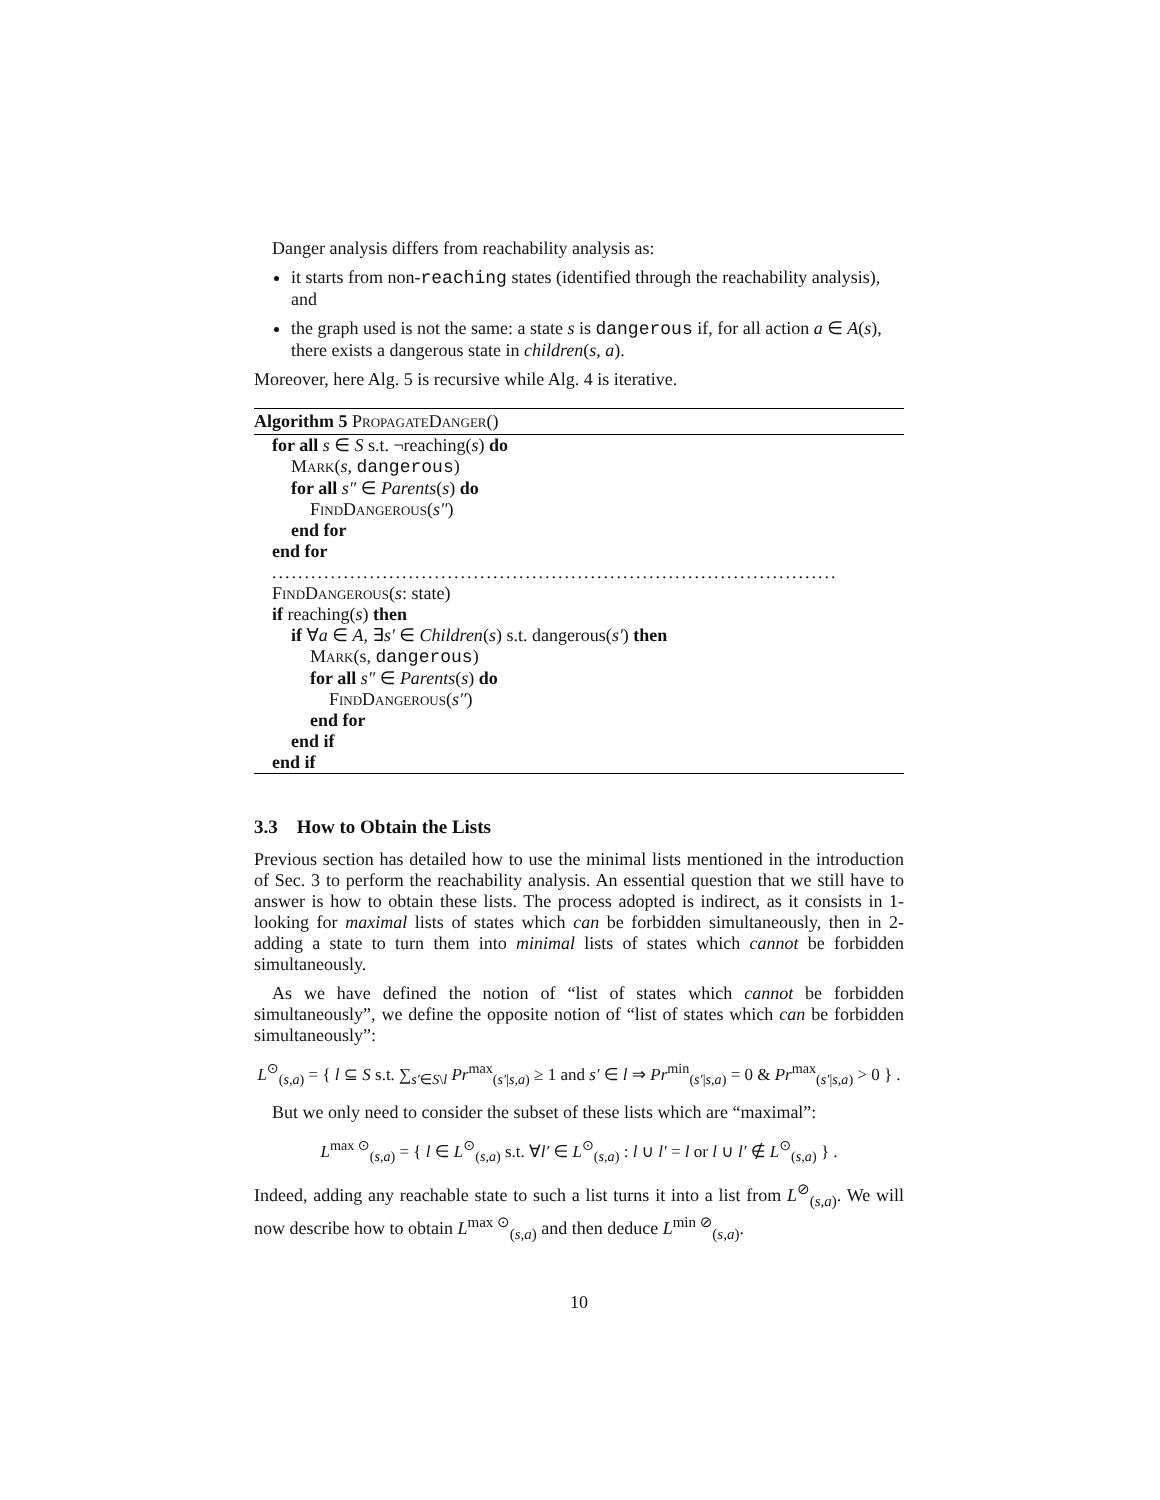Danger analysis differs from reachability analysis as:
it starts from non-reaching states (identified through the reachability analysis), and
the graph used is not the same: a state s is dangerous if, for all action a ∈ A(s), there exists a dangerous state in children(s, a).
Moreover, here Alg. 5 is recursive while Alg. 4 is iterative.
Algorithm 5 PropagateDanger()
for all s ∈ S s.t. ¬reaching(s) do
Mark(s, dangerous)
for all s″ ∈ Parents(s) do
FindDangerous(s″)
end for
end for
.......................................................................................
FindDangerous(s: state)
if reaching(s) then
if ∀a ∈ A, ∃s′ ∈ Children(s) s.t. dangerous(s′) then
Mark(s, dangerous)
for all s″ ∈ Parents(s) do
FindDangerous(s″)
end for
end if
end if
3.3 How to Obtain the Lists
Previous section has detailed how to use the minimal lists mentioned in the introduction of Sec. 3 to perform the reachability analysis. An essential question that we still have to answer is how to obtain these lists. The process adopted is indirect, as it consists in 1- looking for maximal lists of states which can be forbidden simultaneously, then in 2- adding a state to turn them into minimal lists of states which cannot be forbidden simultaneously.
As we have defined the notion of “list of states which cannot be forbidden simultaneously”, we define the opposite notion of “list of states which can be forbidden simultaneously”:
L<sup>⊙</sup><sub>(s,a)</sub> = { l ⊆ S s.t. ∑<sub>s′∈S\l</sub> Pr<sup>max</sup><sub>(s′|s,a)</sub> ≥ 1 and s′ ∈ l ⇒ Pr<sup>min</sup><sub>(s′|s,a)</sub> = 0 & Pr<sup>max</sup><sub>(s′|s,a)</sub> > 0 } .
But we only need to consider the subset of these lists which are “maximal”:
L<sup>max ⊙</sup><sub>(s,a)</sub> = { l ∈ L<sup>⊙</sup><sub>(s,a)</sub> s.t. ∀l′ ∈ L<sup>⊙</sup><sub>(s,a)</sub> : l ∪ l′ = l or l ∪ l′ ∉ L<sup>⊙</sup><sub>(s,a)</sub> } .
Indeed, adding any reachable state to such a list turns it into a list from L<sup>⊘</sup><sub>(s,a)</sub>. We will now describe how to obtain L<sup>max ⊙</sup><sub>(s,a)</sub> and then deduce L<sup>min ⊘</sup><sub>(s,a)</sub>.
10